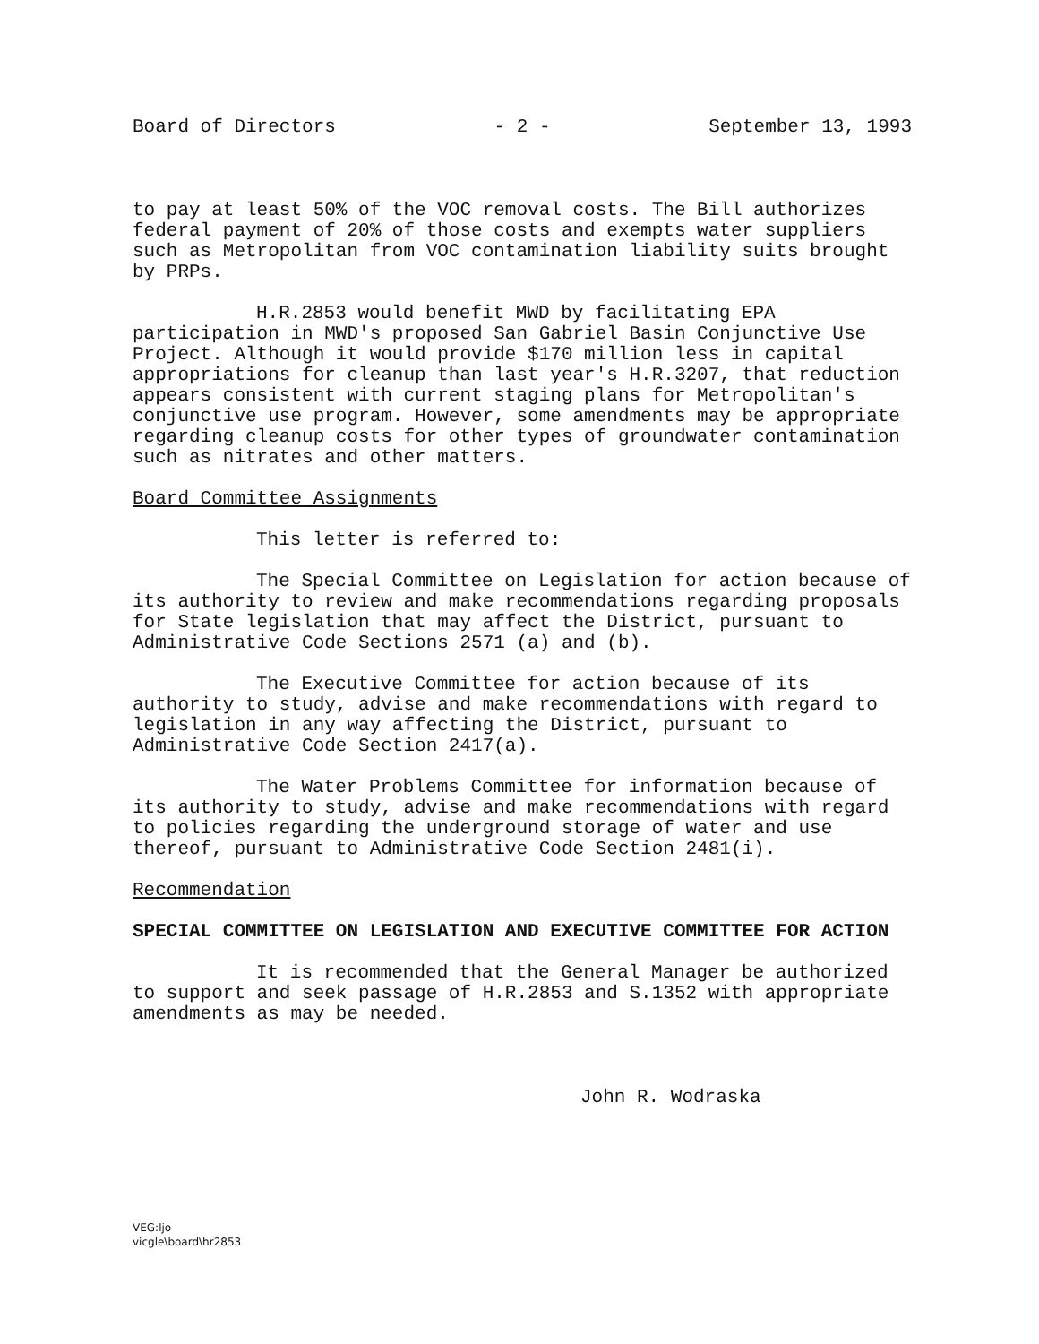Board of Directors - 2 - September 13, 1993
to pay at least 50% of the VOC removal costs. The Bill authorizes federal payment of 20% of those costs and exempts water suppliers such as Metropolitan from VOC contamination liability suits brought by PRPs.
H.R.2853 would benefit MWD by facilitating EPA participation in MWD's proposed San Gabriel Basin Conjunctive Use Project. Although it would provide $170 million less in capital appropriations for cleanup than last year's H.R.3207, that reduction appears consistent with current staging plans for Metropolitan's conjunctive use program. However, some amendments may be appropriate regarding cleanup costs for other types of groundwater contamination such as nitrates and other matters.
Board Committee Assignments
This letter is referred to:
The Special Committee on Legislation for action because of its authority to review and make recommendations regarding proposals for State legislation that may affect the District, pursuant to Administrative Code Sections 2571 (a) and (b).
The Executive Committee for action because of its authority to study, advise and make recommendations with regard to legislation in any way affecting the District, pursuant to Administrative Code Section 2417(a).
The Water Problems Committee for information because of its authority to study, advise and make recommendations with regard to policies regarding the underground storage of water and use thereof, pursuant to Administrative Code Section 2481(i).
Recommendation
SPECIAL COMMITTEE ON LEGISLATION AND EXECUTIVE COMMITTEE FOR ACTION
It is recommended that the General Manager be authorized to support and seek passage of H.R.2853 and S.1352 with appropriate amendments as may be needed.
John R. Wodraska
VEG:ljo
vicgle\board\hr2853